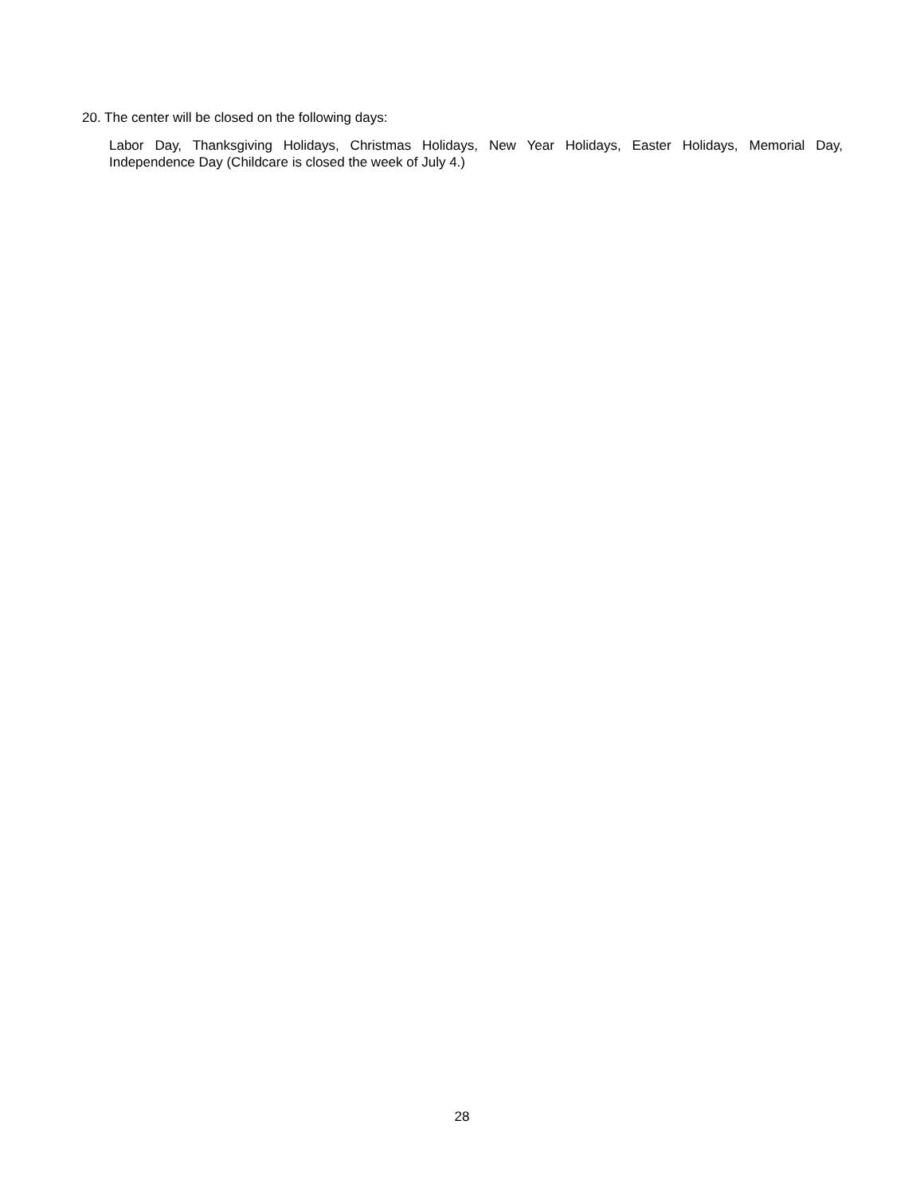20. The center will be closed on the following days:
Labor Day, Thanksgiving Holidays, Christmas Holidays, New Year Holidays, Easter Holidays, Memorial Day, Independence Day (Childcare is closed the week of July 4.)
28